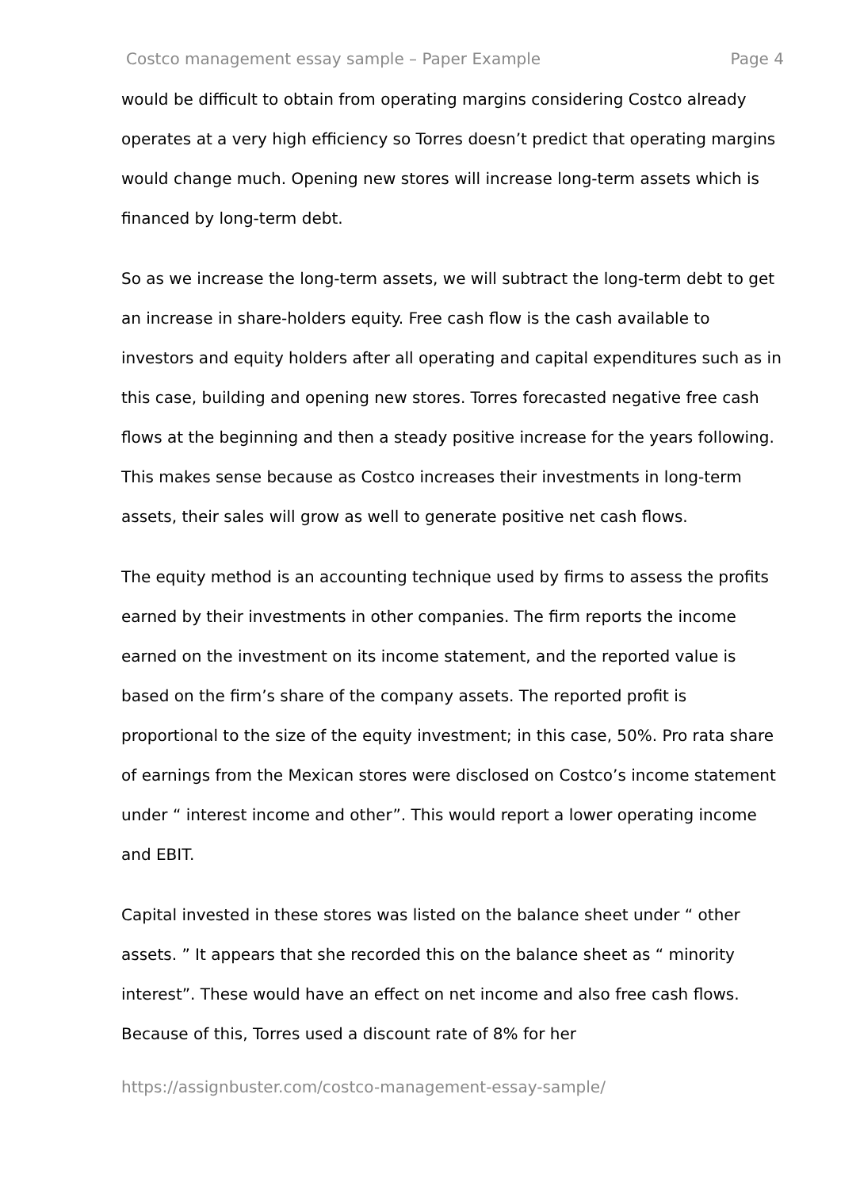Costco management essay sample – Paper Example Page 4
would be difficult to obtain from operating margins considering Costco already operates at a very high efficiency so Torres doesn’t predict that operating margins would change much. Opening new stores will increase long-term assets which is financed by long-term debt.
So as we increase the long-term assets, we will subtract the long-term debt to get an increase in share-holders equity. Free cash flow is the cash available to investors and equity holders after all operating and capital expenditures such as in this case, building and opening new stores. Torres forecasted negative free cash flows at the beginning and then a steady positive increase for the years following. This makes sense because as Costco increases their investments in long-term assets, their sales will grow as well to generate positive net cash flows.
The equity method is an accounting technique used by firms to assess the profits earned by their investments in other companies. The firm reports the income earned on the investment on its income statement, and the reported value is based on the firm’s share of the company assets. The reported profit is proportional to the size of the equity investment; in this case, 50%. Pro rata share of earnings from the Mexican stores were disclosed on Costco’s income statement under “ interest income and other”. This would report a lower operating income and EBIT.
Capital invested in these stores was listed on the balance sheet under “ other assets. ” It appears that she recorded this on the balance sheet as “ minority interest”. These would have an effect on net income and also free cash flows. Because of this, Torres used a discount rate of 8% for her
https://assignbuster.com/costco-management-essay-sample/